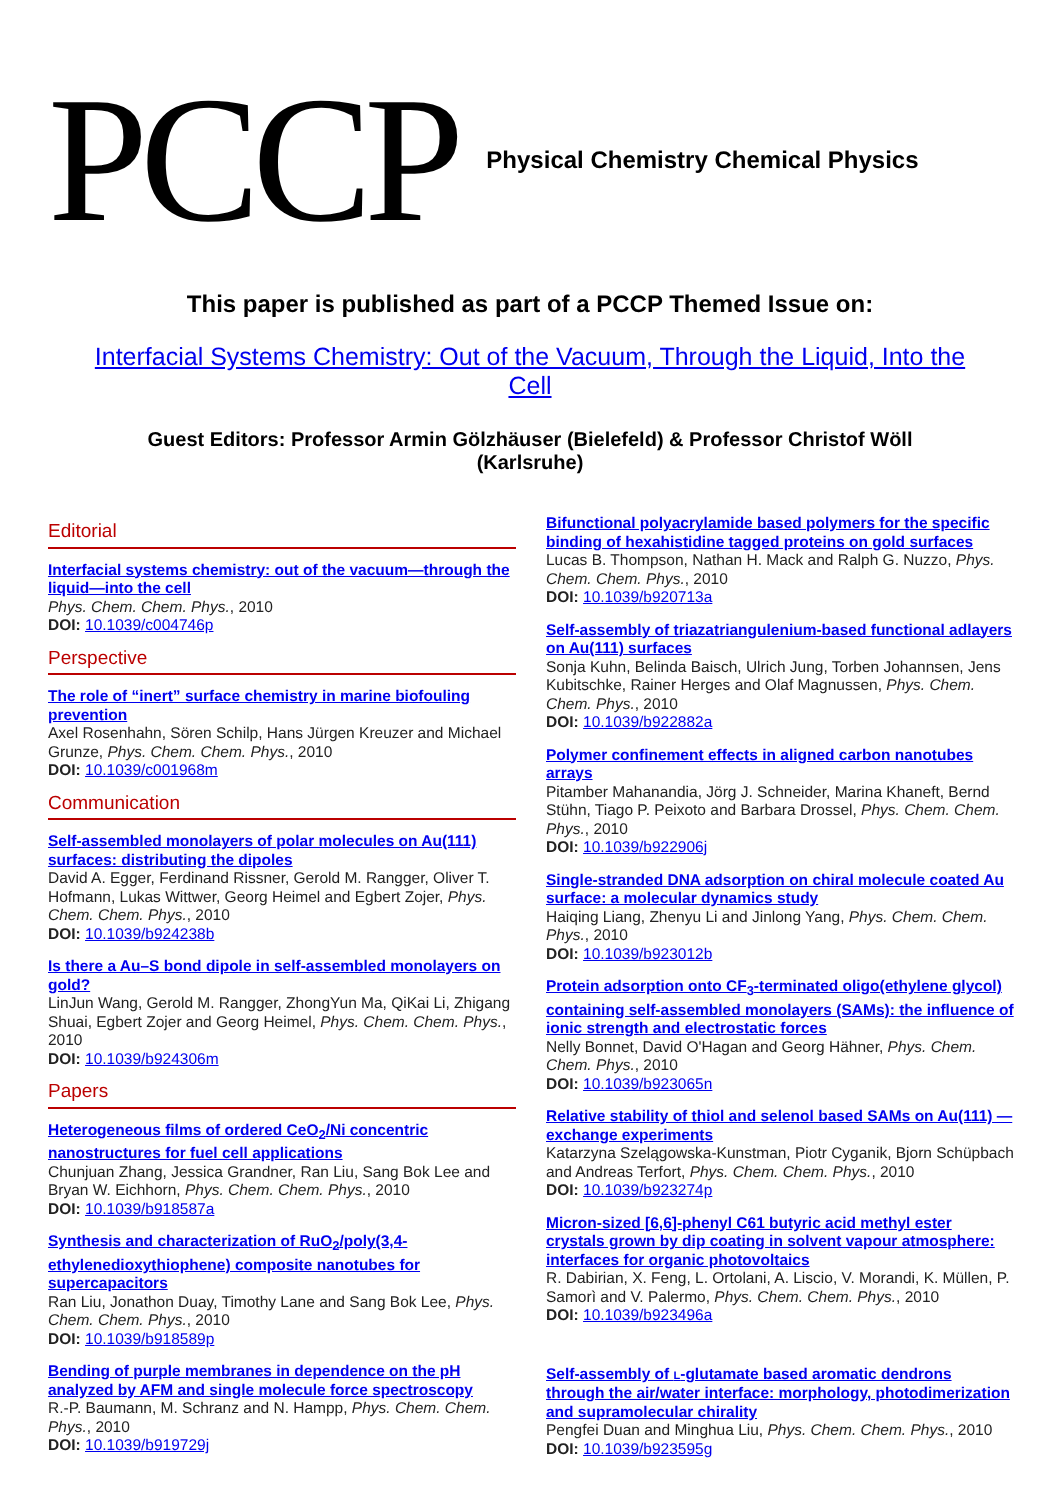PCCP
Physical Chemistry Chemical Physics
This paper is published as part of a PCCP Themed Issue on:
Interfacial Systems Chemistry: Out of the Vacuum, Through the Liquid, Into the Cell
Guest Editors: Professor Armin Gölzhäuser (Bielefeld) & Professor Christof Wöll (Karlsruhe)
Editorial
Interfacial systems chemistry: out of the vacuum—through the liquid—into the cell
Phys. Chem. Chem. Phys., 2010
DOI: 10.1039/c004746p
Perspective
The role of “inert” surface chemistry in marine biofouling prevention
Axel Rosenhahn, Sören Schilp, Hans Jürgen Kreuzer and Michael Grunze, Phys. Chem. Chem. Phys., 2010
DOI: 10.1039/c001968m
Communication
Self-assembled monolayers of polar molecules on Au(111) surfaces: distributing the dipoles
David A. Egger, Ferdinand Rissner, Gerold M. Rangger, Oliver T. Hofmann, Lukas Wittwer, Georg Heimel and Egbert Zojer, Phys. Chem. Chem. Phys., 2010
DOI: 10.1039/b924238b
Is there a Au–S bond dipole in self-assembled monolayers on gold?
LinJun Wang, Gerold M. Rangger, ZhongYun Ma, QiKai Li, Zhigang Shuai, Egbert Zojer and Georg Heimel, Phys. Chem. Chem. Phys., 2010
DOI: 10.1039/b924306m
Papers
Heterogeneous films of ordered CeO<sub>2</sub>/Ni concentric nanostructures for fuel cell applications
Chunjuan Zhang, Jessica Grandner, Ran Liu, Sang Bok Lee and Bryan W. Eichhorn, Phys. Chem. Chem. Phys., 2010
DOI: 10.1039/b918587a
Synthesis and characterization of RuO<sub>2</sub>/poly(3,4-ethylenedioxythiophene) composite nanotubes for supercapacitors
Ran Liu, Jonathon Duay, Timothy Lane and Sang Bok Lee, Phys. Chem. Chem. Phys., 2010
DOI: 10.1039/b918589p
Bending of purple membranes in dependence on the pH analyzed by AFM and single molecule force spectroscopy
R.-P. Baumann, M. Schranz and N. Hampp, Phys. Chem. Chem. Phys., 2010
DOI: 10.1039/b919729j
Bifunctional polyacrylamide based polymers for the specific binding of hexahistidine tagged proteins on gold surfaces
Lucas B. Thompson, Nathan H. Mack and Ralph G. Nuzzo, Phys. Chem. Chem. Phys., 2010
DOI: 10.1039/b920713a
Self-assembly of triazatriangulenium-based functional adlayers on Au(111) surfaces
Sonja Kuhn, Belinda Baisch, Ulrich Jung, Torben Johannsen, Jens Kubitschke, Rainer Herges and Olaf Magnussen, Phys. Chem. Chem. Phys., 2010
DOI: 10.1039/b922882a
Polymer confinement effects in aligned carbon nanotubes arrays
Pitamber Mahanandia, Jörg J. Schneider, Marina Khaneft, Bernd Stühn, Tiago P. Peixoto and Barbara Drossel, Phys. Chem. Chem. Phys., 2010
DOI: 10.1039/b922906j
Single-stranded DNA adsorption on chiral molecule coated Au surface: a molecular dynamics study
Haiqing Liang, Zhenyu Li and Jinlong Yang, Phys. Chem. Chem. Phys., 2010
DOI: 10.1039/b923012b
Protein adsorption onto CF<sub>3</sub>-terminated oligo(ethylene glycol) containing self-assembled monolayers (SAMs): the influence of ionic strength and electrostatic forces
Nelly Bonnet, David O'Hagan and Georg Hähner, Phys. Chem. Chem. Phys., 2010
DOI: 10.1039/b923065n
Relative stability of thiol and selenol based SAMs on Au(111) — exchange experiments
Katarzyna Szelągowska-Kunstman, Piotr Cyganik, Bjorn Schüpbach and Andreas Terfort, Phys. Chem. Chem. Phys., 2010
DOI: 10.1039/b923274p
Micron-sized [6,6]-phenyl C61 butyric acid methyl ester crystals grown by dip coating in solvent vapour atmosphere: interfaces for organic photovoltaics
R. Dabirian, X. Feng, L. Ortolani, A. Liscio, V. Morandi, K. Müllen, P. Samorì and V. Palermo, Phys. Chem. Chem. Phys., 2010
DOI: 10.1039/b923496a
Self-assembly of L-glutamate based aromatic dendrons through the air/water interface: morphology, photodimerization and supramolecular chirality
Pengfei Duan and Minghua Liu, Phys. Chem. Chem. Phys., 2010
DOI: 10.1039/b923595g